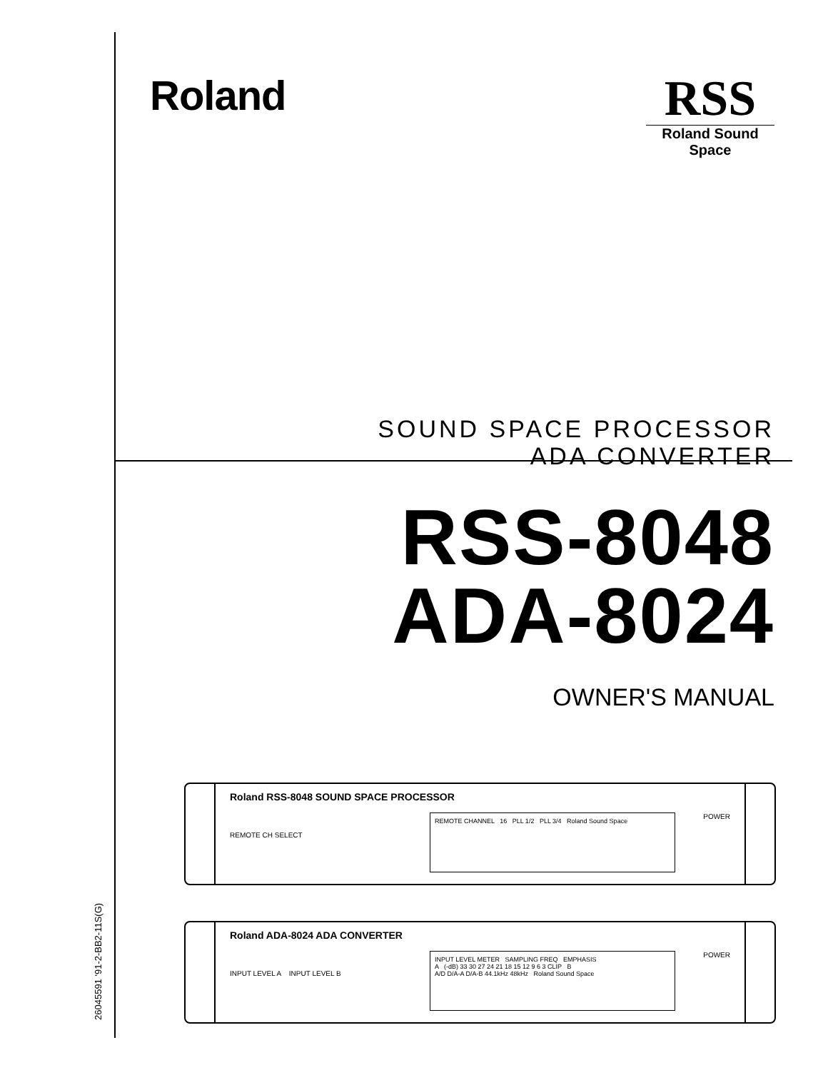Roland
RSS
Roland Sound Space
SOUND SPACE PROCESSOR
ADA CONVERTER
RSS-8048
ADA-8024
OWNER'S MANUAL
Roland RSS-8048 SOUND SPACE PROCESSOR
REMOTE CH SELECT
REMOTE CHANNEL 16 PLL 1/2 PLL 3/4 Roland Sound Space POWER
Roland ADA-8024 ADA CONVERTER
INPUT LEVEL A INPUT LEVEL B
INPUT LEVEL METER SAMPLING FREQ EMPHASIS
A (-dB) 33 30 27 24 21 18 15 12 9 6 3 CLIP B
A/D D/A-A D/A-B 44.1kHz 48kHz Roland Sound Space
POWER
26045591 '91-2-BB2-11S(G)